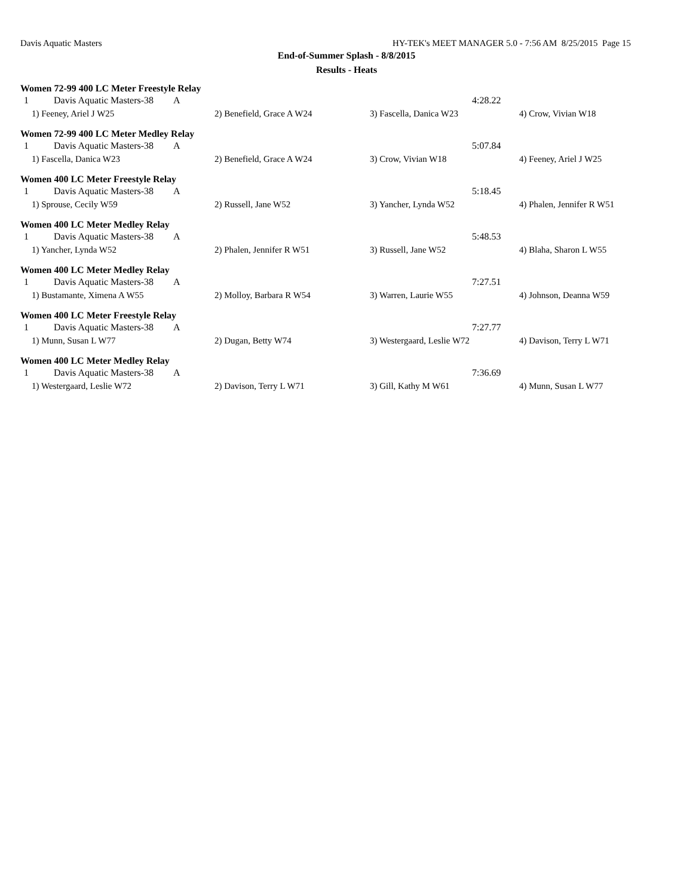Davis Aquatic Masters HY-TEK's MEET MANAGER 5.0 - 7:56 AM 8/25/2015 Page 15
End-of-Summer Splash - 8/8/2015
Results - Heats
Women 72-99 400 LC Meter Freestyle Relay
| 1 | Davis Aquatic Masters-38 | A | 4:28.22 |
| 1) Feeney, Ariel J W25 | 2) Benefield, Grace A W24 | 3) Fascella, Danica W23 | 4) Crow, Vivian W18 |
Women 72-99 400 LC Meter Medley Relay
| 1 | Davis Aquatic Masters-38 | A | 5:07.84 |
| 1) Fascella, Danica W23 | 2) Benefield, Grace A W24 | 3) Crow, Vivian W18 | 4) Feeney, Ariel J W25 |
Women 400 LC Meter Freestyle Relay
| 1 | Davis Aquatic Masters-38 | A | 5:18.45 |
| 1) Sprouse, Cecily W59 | 2) Russell, Jane W52 | 3) Yancher, Lynda W52 | 4) Phalen, Jennifer R W51 |
Women 400 LC Meter Medley Relay
| 1 | Davis Aquatic Masters-38 | A | 5:48.53 |
| 1) Yancher, Lynda W52 | 2) Phalen, Jennifer R W51 | 3) Russell, Jane W52 | 4) Blaha, Sharon L W55 |
Women 400 LC Meter Medley Relay
| 1 | Davis Aquatic Masters-38 | A | 7:27.51 |
| 1) Bustamante, Ximena A W55 | 2) Molloy, Barbara R W54 | 3) Warren, Laurie W55 | 4) Johnson, Deanna W59 |
Women 400 LC Meter Freestyle Relay
| 1 | Davis Aquatic Masters-38 | A | 7:27.77 |
| 1) Munn, Susan L W77 | 2) Dugan, Betty W74 | 3) Westergaard, Leslie W72 | 4) Davison, Terry L W71 |
Women 400 LC Meter Medley Relay
| 1 | Davis Aquatic Masters-38 | A | 7:36.69 |
| 1) Westergaard, Leslie W72 | 2) Davison, Terry L W71 | 3) Gill, Kathy M W61 | 4) Munn, Susan L W77 |